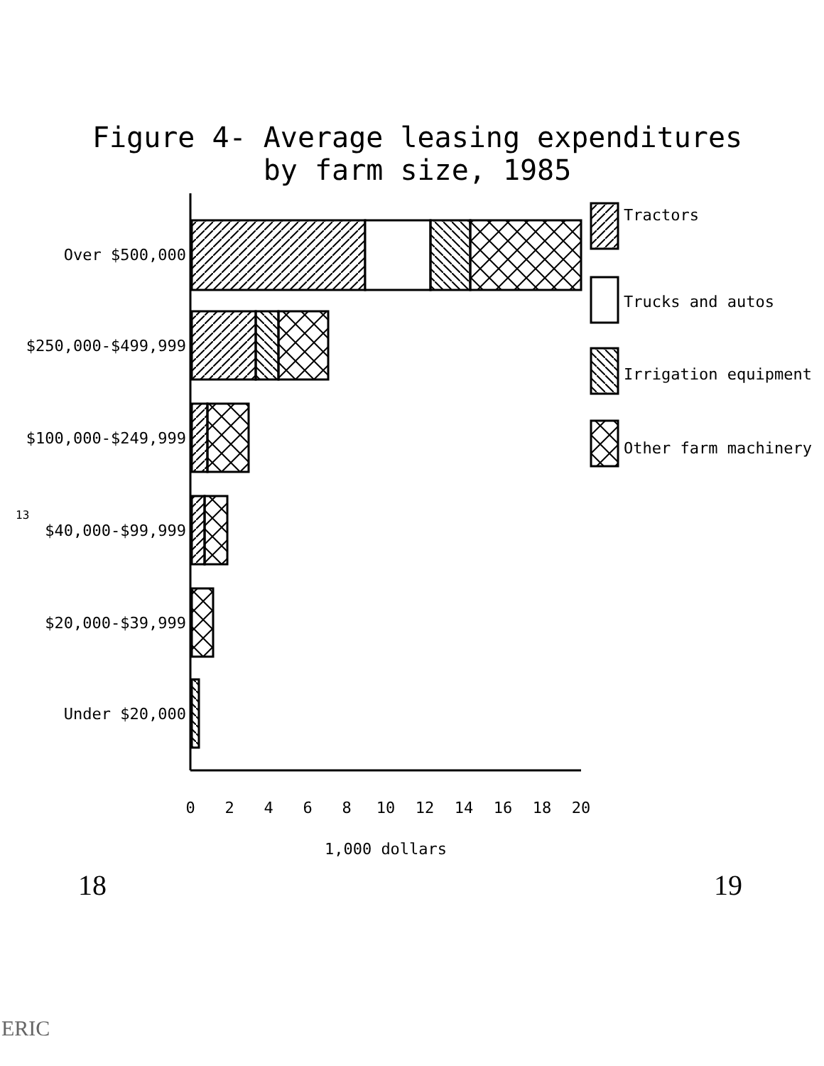Figure 4- Average leasing expenditures
by farm size, 1985
13
Over $500,000
$250,000-$499,999
$100,000-$249,999
$40,000-$99,999
$20,000-$39,999
Under $20,000
Tractors
Trucks and autos
Irrigation equipment
Other farm machinery
0
2
4
6
8
10
12
14
16
18
20
1,000 dollars
18 19
ERIC